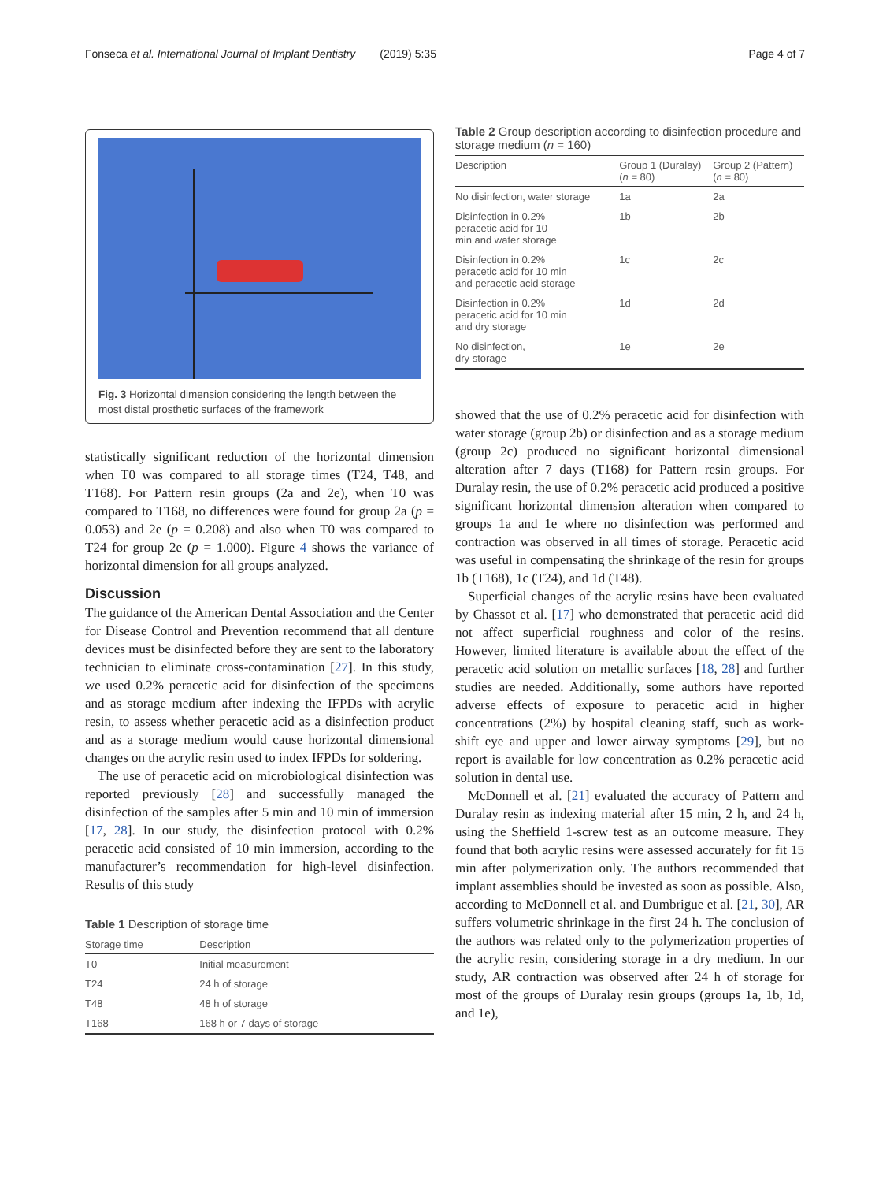Fonseca et al. International Journal of Implant Dentistry (2019) 5:35
Page 4 of 7
Fig. 3 Horizontal dimension considering the length between the most distal prosthetic surfaces of the framework
statistically significant reduction of the horizontal dimension when T0 was compared to all storage times (T24, T48, and T168). For Pattern resin groups (2a and 2e), when T0 was compared to T168, no differences were found for group 2a (p = 0.053) and 2e (p = 0.208) and also when T0 was compared to T24 for group 2e (p = 1.000). Figure 4 shows the variance of horizontal dimension for all groups analyzed.
Discussion
The guidance of the American Dental Association and the Center for Disease Control and Prevention recommend that all denture devices must be disinfected before they are sent to the laboratory technician to eliminate cross-contamination [27]. In this study, we used 0.2% peracetic acid for disinfection of the specimens and as storage medium after indexing the IFPDs with acrylic resin, to assess whether peracetic acid as a disinfection product and as a storage medium would cause horizontal dimensional changes on the acrylic resin used to index IFPDs for soldering.
The use of peracetic acid on microbiological disinfection was reported previously [28] and successfully managed the disinfection of the samples after 5 min and 10 min of immersion [17, 28]. In our study, the disinfection protocol with 0.2% peracetic acid consisted of 10 min immersion, according to the manufacturer’s recommendation for high-level disinfection. Results of this study
Table 1 Description of storage time
| Storage time | Description |
| --- | --- |
| T0 | Initial measurement |
| T24 | 24 h of storage |
| T48 | 48 h of storage |
| T168 | 168 h or 7 days of storage |
Table 2 Group description according to disinfection procedure and storage medium (n = 160)
| Description | Group 1 (Duralay) ( n = 80) | Group 2 (Pattern) ( n = 80) |
| --- | --- | --- |
| No disinfection, water storage | 1a | 2a |
| Disinfection in 0.2% peracetic acid for 10 min and water storage | 1b | 2b |
| Disinfection in 0.2% peracetic acid for 10 min and peracetic acid storage | 1c | 2c |
| Disinfection in 0.2% peracetic acid for 10 min and dry storage | 1d | 2d |
| No disinfection, dry storage | 1e | 2e |
showed that the use of 0.2% peracetic acid for disinfection with water storage (group 2b) or disinfection and as a storage medium (group 2c) produced no significant horizontal dimensional alteration after 7 days (T168) for Pattern resin groups. For Duralay resin, the use of 0.2% peracetic acid produced a positive significant horizontal dimension alteration when compared to groups 1a and 1e where no disinfection was performed and contraction was observed in all times of storage. Peracetic acid was useful in compensating the shrinkage of the resin for groups 1b (T168), 1c (T24), and 1d (T48).
Superficial changes of the acrylic resins have been evaluated by Chassot et al. [17] who demonstrated that peracetic acid did not affect superficial roughness and color of the resins. However, limited literature is available about the effect of the peracetic acid solution on metallic surfaces [18, 28] and further studies are needed. Additionally, some authors have reported adverse effects of exposure to peracetic acid in higher concentrations (2%) by hospital cleaning staff, such as work-shift eye and upper and lower airway symptoms [29], but no report is available for low concentration as 0.2% peracetic acid solution in dental use.
McDonnell et al. [21] evaluated the accuracy of Pattern and Duralay resin as indexing material after 15 min, 2 h, and 24 h, using the Sheffield 1-screw test as an outcome measure. They found that both acrylic resins were assessed accurately for fit 15 min after polymerization only. The authors recommended that implant assemblies should be invested as soon as possible. Also, according to McDonnell et al. and Dumbrigue et al. [21, 30], AR suffers volumetric shrinkage in the first 24 h. The conclusion of the authors was related only to the polymerization properties of the acrylic resin, considering storage in a dry medium. In our study, AR contraction was observed after 24 h of storage for most of the groups of Duralay resin groups (groups 1a, 1b, 1d, and 1e),